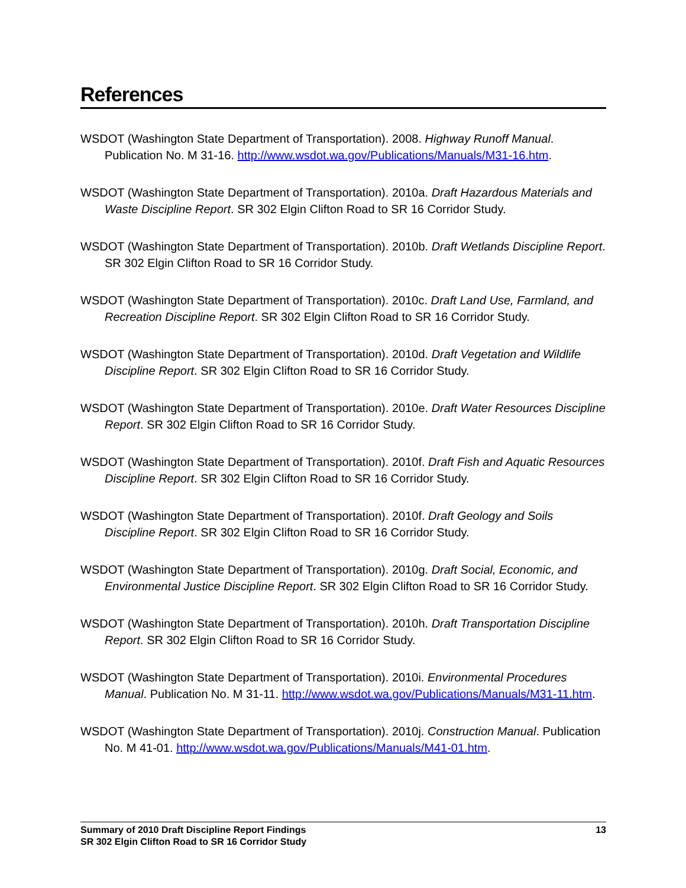References
WSDOT (Washington State Department of Transportation). 2008. Highway Runoff Manual. Publication No. M 31-16. http://www.wsdot.wa.gov/Publications/Manuals/M31-16.htm.
WSDOT (Washington State Department of Transportation). 2010a. Draft Hazardous Materials and Waste Discipline Report. SR 302 Elgin Clifton Road to SR 16 Corridor Study.
WSDOT (Washington State Department of Transportation). 2010b. Draft Wetlands Discipline Report. SR 302 Elgin Clifton Road to SR 16 Corridor Study.
WSDOT (Washington State Department of Transportation). 2010c. Draft Land Use, Farmland, and Recreation Discipline Report. SR 302 Elgin Clifton Road to SR 16 Corridor Study.
WSDOT (Washington State Department of Transportation). 2010d. Draft Vegetation and Wildlife Discipline Report. SR 302 Elgin Clifton Road to SR 16 Corridor Study.
WSDOT (Washington State Department of Transportation). 2010e. Draft Water Resources Discipline Report. SR 302 Elgin Clifton Road to SR 16 Corridor Study.
WSDOT (Washington State Department of Transportation). 2010f. Draft Fish and Aquatic Resources Discipline Report. SR 302 Elgin Clifton Road to SR 16 Corridor Study.
WSDOT (Washington State Department of Transportation). 2010f. Draft Geology and Soils Discipline Report. SR 302 Elgin Clifton Road to SR 16 Corridor Study.
WSDOT (Washington State Department of Transportation). 2010g. Draft Social, Economic, and Environmental Justice Discipline Report. SR 302 Elgin Clifton Road to SR 16 Corridor Study.
WSDOT (Washington State Department of Transportation). 2010h. Draft Transportation Discipline Report. SR 302 Elgin Clifton Road to SR 16 Corridor Study.
WSDOT (Washington State Department of Transportation). 2010i. Environmental Procedures Manual. Publication No. M 31-11. http://www.wsdot.wa.gov/Publications/Manuals/M31-11.htm.
WSDOT (Washington State Department of Transportation). 2010j. Construction Manual. Publication No. M 41-01. http://www.wsdot.wa.gov/Publications/Manuals/M41-01.htm.
Summary of 2010 Draft Discipline Report Findings
SR 302 Elgin Clifton Road to SR 16 Corridor Study
13